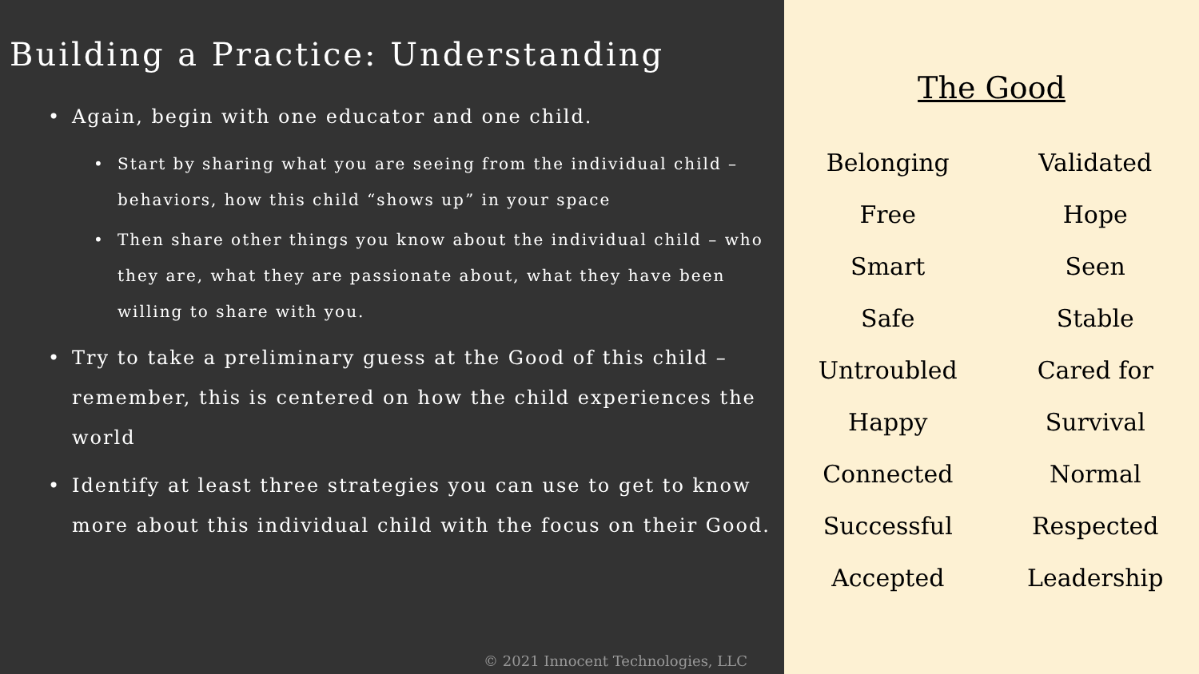Building a Practice: Understanding
Again, begin with one educator and one child.
Start by sharing what you are seeing from the individual child – behaviors, how this child “shows up” in your space
Then share other things you know about the individual child – who they are, what they are passionate about, what they have been willing to share with you.
Try to take a preliminary guess at the Good of this child – remember, this is centered on how the child experiences the world
Identify at least three strategies you can use to get to know more about this individual child with the focus on their Good.
© 2021 Innocent Technologies, LLC
The Good
Belonging
Validated
Free
Hope
Smart
Seen
Safe
Stable
Untroubled
Cared for
Happy
Survival
Connected
Normal
Successful
Respected
Accepted
Leadership